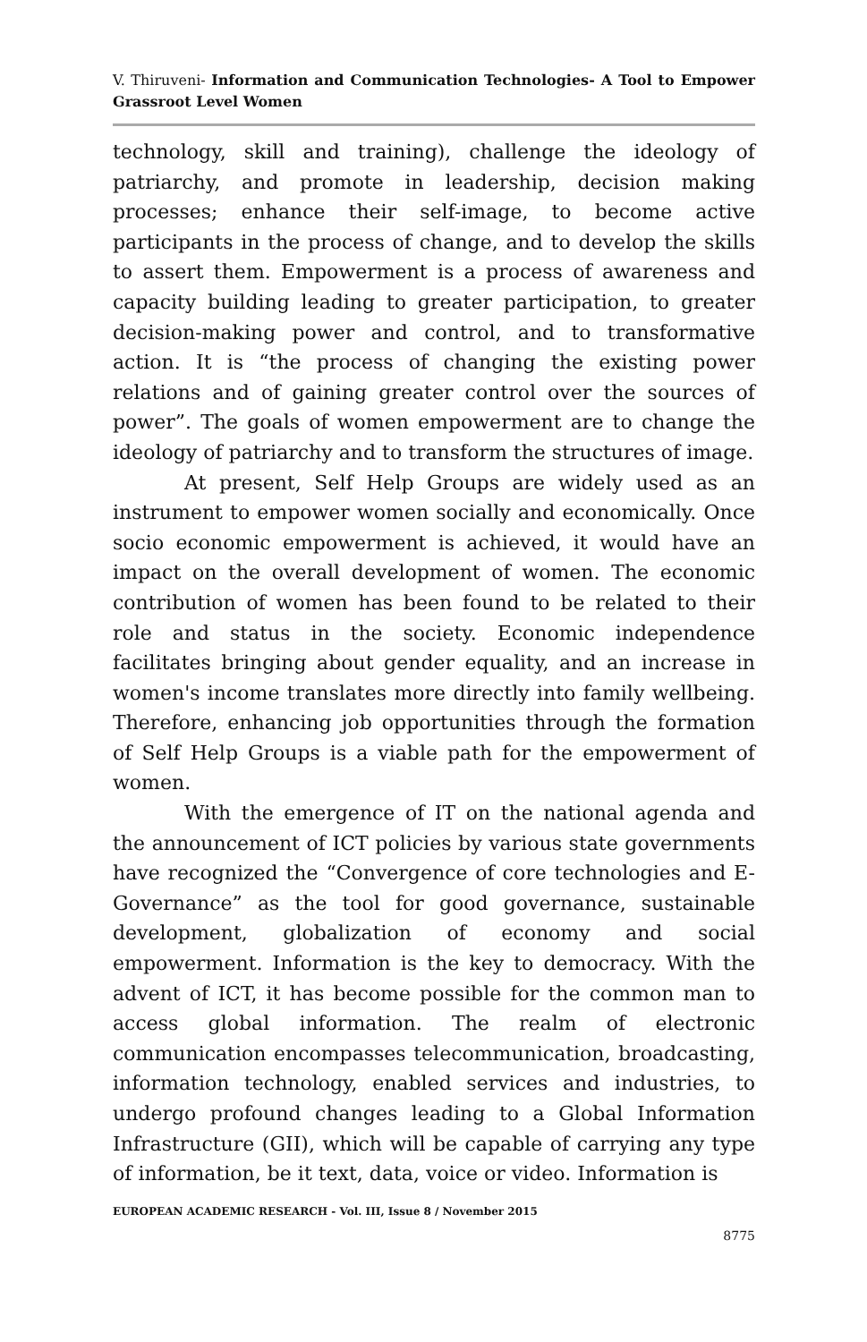V. Thiruveni- Information and Communication Technologies- A Tool to Empower Grassroot Level Women
technology, skill and training), challenge the ideology of patriarchy, and promote in leadership, decision making processes; enhance their self-image, to become active participants in the process of change, and to develop the skills to assert them. Empowerment is a process of awareness and capacity building leading to greater participation, to greater decision-making power and control, and to transformative action. It is “the process of changing the existing power relations and of gaining greater control over the sources of power”. The goals of women empowerment are to change the ideology of patriarchy and to transform the structures of image.
At present, Self Help Groups are widely used as an instrument to empower women socially and economically. Once socio economic empowerment is achieved, it would have an impact on the overall development of women. The economic contribution of women has been found to be related to their role and status in the society. Economic independence facilitates bringing about gender equality, and an increase in women's income translates more directly into family wellbeing. Therefore, enhancing job opportunities through the formation of Self Help Groups is a viable path for the empowerment of women.
With the emergence of IT on the national agenda and the announcement of ICT policies by various state governments have recognized the “Convergence of core technologies and E-Governance” as the tool for good governance, sustainable development, globalization of economy and social empowerment. Information is the key to democracy. With the advent of ICT, it has become possible for the common man to access global information. The realm of electronic communication encompasses telecommunication, broadcasting, information technology, enabled services and industries, to undergo profound changes leading to a Global Information Infrastructure (GII), which will be capable of carrying any type of information, be it text, data, voice or video. Information is
EUROPEAN ACADEMIC RESEARCH - Vol. III, Issue 8 / November 2015
8775